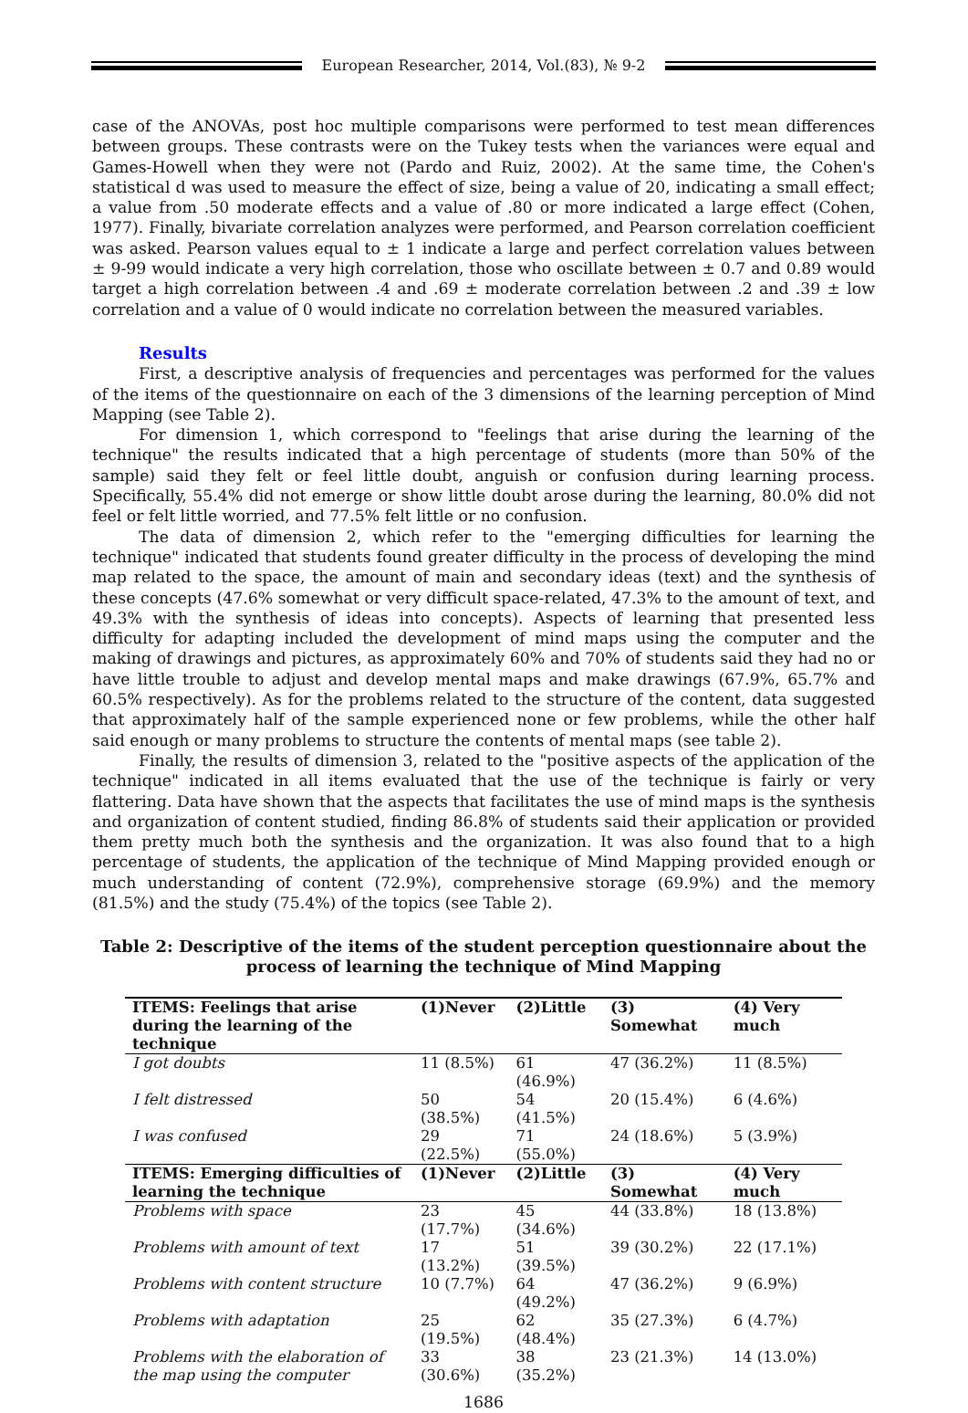European Researcher, 2014, Vol.(83), № 9-2
case of the ANOVAs, post hoc multiple comparisons were performed to test mean differences between groups. These contrasts were on the Tukey tests when the variances were equal and Games-Howell when they were not (Pardo and Ruiz, 2002). At the same time, the Cohen's statistical d was used to measure the effect of size, being a value of 20, indicating a small effect; a value from .50 moderate effects and a value of .80 or more indicated a large effect (Cohen, 1977). Finally, bivariate correlation analyzes were performed, and Pearson correlation coefficient was asked. Pearson values equal to ± 1 indicate a large and perfect correlation values between ± 9-99 would indicate a very high correlation, those who oscillate between ± 0.7 and 0.89 would target a high correlation between .4 and .69 ± moderate correlation between .2 and .39 ± low correlation and a value of 0 would indicate no correlation between the measured variables.
Results
First, a descriptive analysis of frequencies and percentages was performed for the values of the items of the questionnaire on each of the 3 dimensions of the learning perception of Mind Mapping (see Table 2).
For dimension 1, which correspond to "feelings that arise during the learning of the technique" the results indicated that a high percentage of students (more than 50% of the sample) said they felt or feel little doubt, anguish or confusion during learning process. Specifically, 55.4% did not emerge or show little doubt arose during the learning, 80.0% did not feel or felt little worried, and 77.5% felt little or no confusion.
The data of dimension 2, which refer to the "emerging difficulties for learning the technique" indicated that students found greater difficulty in the process of developing the mind map related to the space, the amount of main and secondary ideas (text) and the synthesis of these concepts (47.6% somewhat or very difficult space-related, 47.3% to the amount of text, and 49.3% with the synthesis of ideas into concepts). Aspects of learning that presented less difficulty for adapting included the development of mind maps using the computer and the making of drawings and pictures, as approximately 60% and 70% of students said they had no or have little trouble to adjust and develop mental maps and make drawings (67.9%, 65.7% and 60.5% respectively). As for the problems related to the structure of the content, data suggested that approximately half of the sample experienced none or few problems, while the other half said enough or many problems to structure the contents of mental maps (see table 2).
Finally, the results of dimension 3, related to the "positive aspects of the application of the technique" indicated in all items evaluated that the use of the technique is fairly or very flattering. Data have shown that the aspects that facilitates the use of mind maps is the synthesis and organization of content studied, finding 86.8% of students said their application or provided them pretty much both the synthesis and the organization. It was also found that to a high percentage of students, the application of the technique of Mind Mapping provided enough or much understanding of content (72.9%), comprehensive storage (69.9%) and the memory (81.5%) and the study (75.4%) of the topics (see Table 2).
Table 2: Descriptive of the items of the student perception questionnaire about the
process of learning the technique of Mind Mapping
| ITEMS: Feelings that arise during the learning of the technique | (1)Never | (2)Little | (3) Somewhat | (4) Very much |
| --- | --- | --- | --- | --- |
| I got doubts | 11 (8.5%) | 61 (46.9%) | 47 (36.2%) | 11 (8.5%) |
| I felt distressed | 50 (38.5%) | 54 (41.5%) | 20 (15.4%) | 6 (4.6%) |
| I was confused | 29 (22.5%) | 71 (55.0%) | 24 (18.6%) | 5 (3.9%) |
| ITEMS: Emerging difficulties of learning the technique | (1)Never | (2)Little | (3) Somewhat | (4) Very much |
| Problems with space | 23 (17.7%) | 45 (34.6%) | 44 (33.8%) | 18 (13.8%) |
| Problems with amount of text | 17 (13.2%) | 51 (39.5%) | 39 (30.2%) | 22 (17.1%) |
| Problems with content structure | 10 (7.7%) | 64 (49.2%) | 47 (36.2%) | 9 (6.9%) |
| Problems with adaptation | 25 (19.5%) | 62 (48.4%) | 35 (27.3%) | 6 (4.7%) |
| Problems with the elaboration of the map using the computer | 33 (30.6%) | 38 (35.2%) | 23 (21.3%) | 14 (13.0%) |
1686